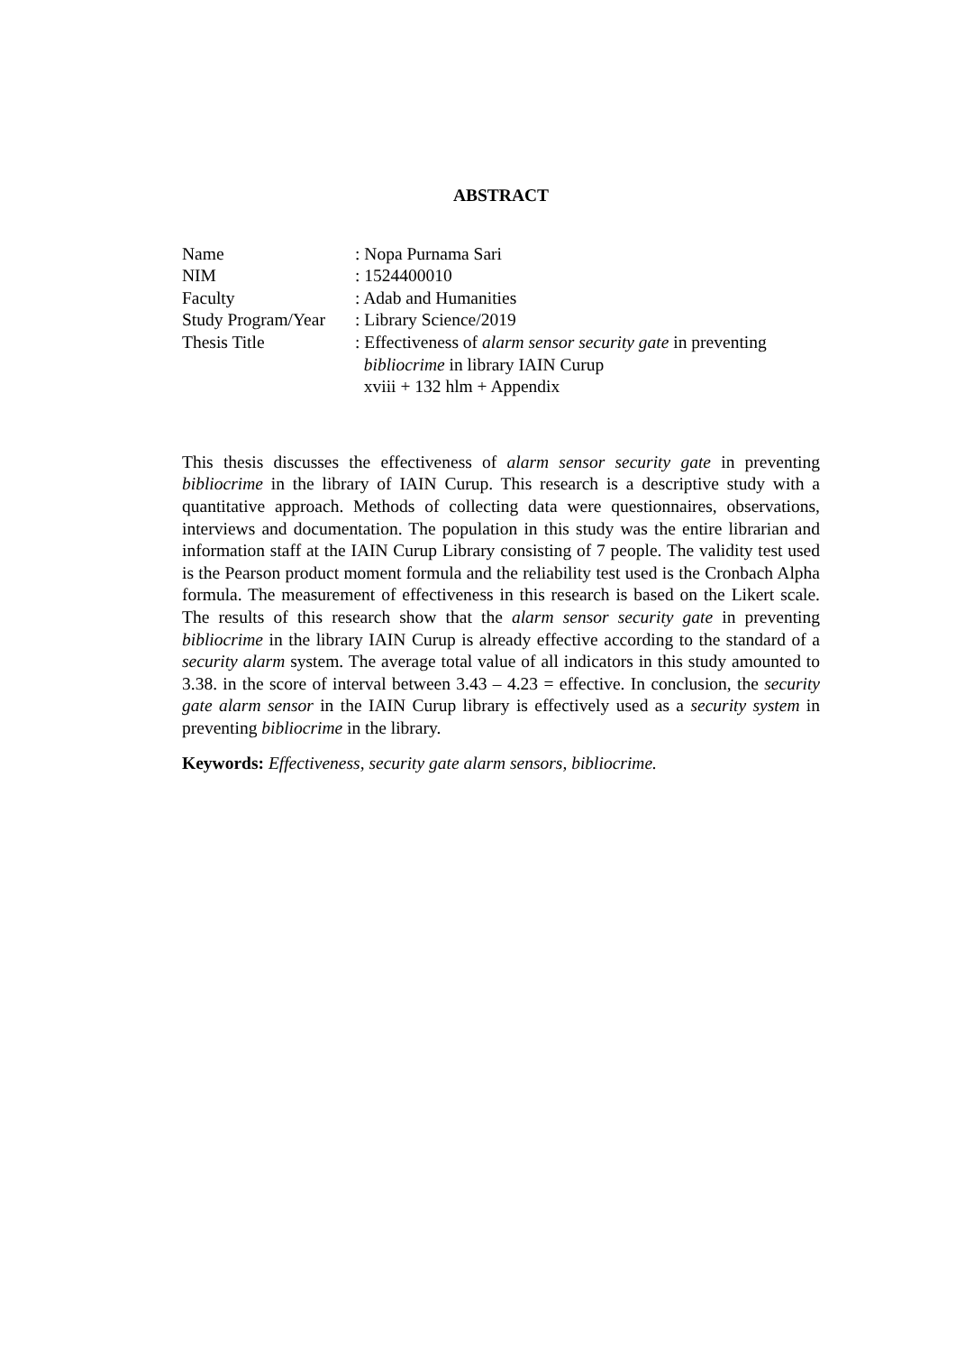ABSTRACT
Name
: Nopa Purnama Sari
NIM
: 1524400010
Faculty
: Adab and Humanities
Study Program/Year
: Library Science/2019
Thesis Title
: Effectiveness of alarm sensor security gate in preventing
bibliocrime in library IAIN Curup
xviii + 132 hlm + Appendix
This thesis discusses the effectiveness of alarm sensor security gate in preventing bibliocrime in the library of IAIN Curup. This research is a descriptive study with a quantitative approach. Methods of collecting data were questionnaires, observations, interviews and documentation. The population in this study was the entire librarian and information staff at the IAIN Curup Library consisting of 7 people. The validity test used is the Pearson product moment formula and the reliability test used is the Cronbach Alpha formula. The measurement of effectiveness in this research is based on the Likert scale. The results of this research show that the alarm sensor security gate in preventing bibliocrime in the library IAIN Curup is already effective according to the standard of a security alarm system. The average total value of all indicators in this study amounted to 3.38. in the score of interval between 3.43 – 4.23 = effective. In conclusion, the security gate alarm sensor in the IAIN Curup library is effectively used as a security system in preventing bibliocrime in the library.
Keywords: Effectiveness, security gate alarm sensors, bibliocrime.